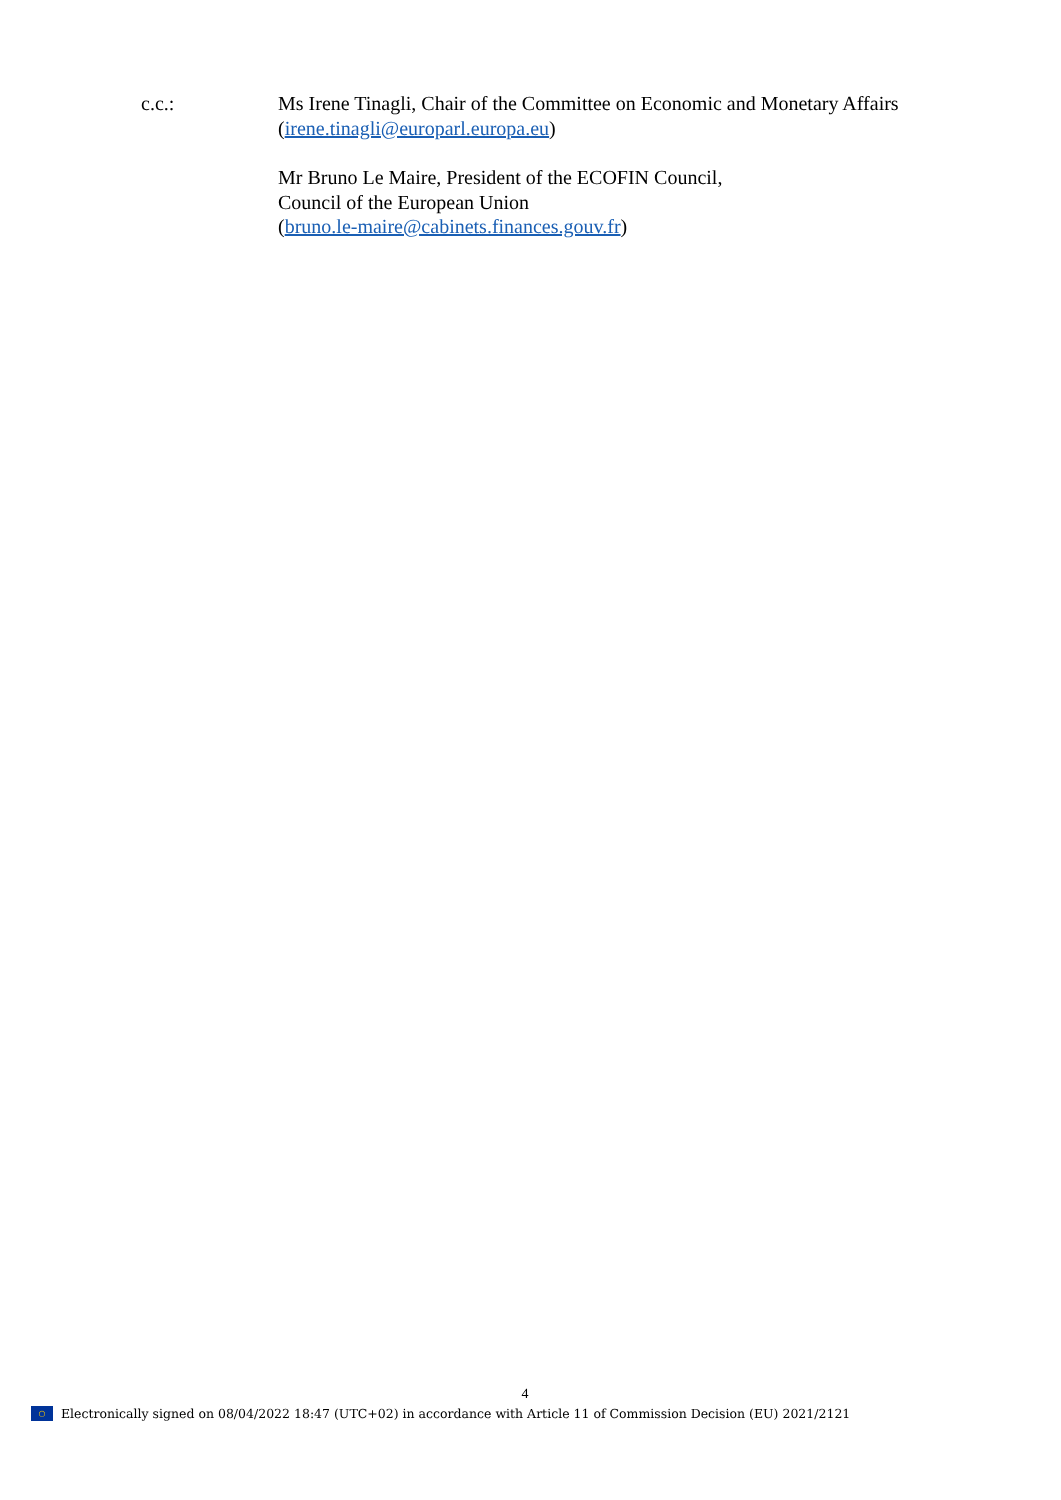c.c.: Ms Irene Tinagli, Chair of the Committee on Economic and Monetary Affairs
(irene.tinagli@europarl.europa.eu)
Mr Bruno Le Maire, President of the ECOFIN Council,
Council of the European Union
(bruno.le-maire@cabinets.finances.gouv.fr)
4
○
Electronically signed on 08/04/2022 18:47 (UTC+02) in accordance with Article 11 of Commission Decision (EU) 2021/2121